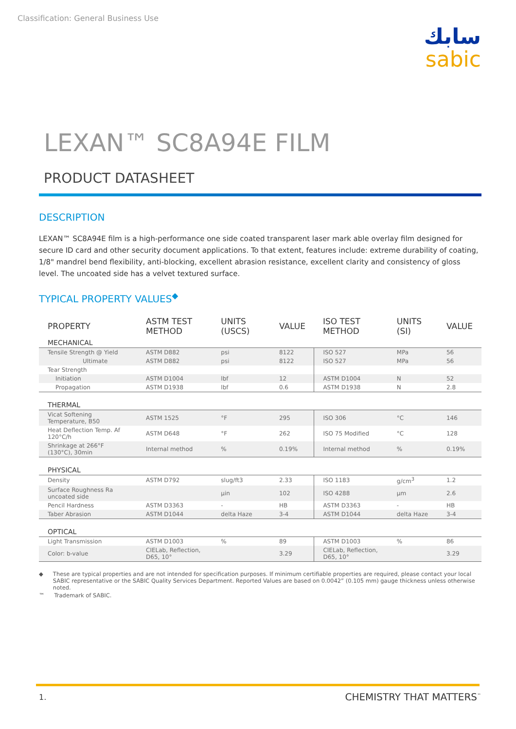Classification: General Business Use
سابك
sabic
LEXAN™ SC8A94E FILM
PRODUCT DATASHEET
DESCRIPTION
LEXAN™ SC8A94E film is a high-performance one side coated transparent laser mark able overlay film designed for secure ID card and other security document applications. To that extent, features include: extreme durability of coating, 1/8" mandrel bend flexibility, anti-blocking, excellent abrasion resistance, excellent clarity and consistency of gloss level. The uncoated side has a velvet textured surface.
TYPICAL PROPERTY VALUES<sup>◆</sup>
| PROPERTY | ASTM TEST METHOD | UNITS (USCS) | VALUE | ISO TEST METHOD | UNITS (SI) | VALUE |
| --- | --- | --- | --- | --- | --- | --- |
| MECHANICAL | | | | | | |
| Tensile Strength @ Yield | ASTM D882 | psi | 8122 | ISO 527 | MPa | 56 |
| Ultimate | ASTM D882 | psi | 8122 | ISO 527 | MPa | 56 |
| Tear Strength | | | | | | |
| Initiation | ASTM D1004 | lbf | 12 | ASTM D1004 | N | 52 |
| Propagation | ASTM D1938 | lbf | 0.6 | ASTM D1938 | N | 2.8 |
| THERMAL | | | | | | |
| Vicat Softening Temperature, B50 | ASTM 1525 | °F | 295 | ISO 306 | °C | 146 |
| Heat Deflection Temp. Af 120°C/h | ASTM D648 | °F | 262 | ISO 75 Modified | °C | 128 |
| Shrinkage at 266°F (130°C), 30min | Internal method | % | 0.19% | Internal method | % | 0.19% |
| PHYSICAL | | | | | | |
| Density | ASTM D792 | slug/ft3 | 2.33 | ISO 1183 | g/cm<sup>3</sup> | 1.2 |
| Surface Roughness Ra uncoated side | | µin | 102 | ISO 4288 | µm | 2.6 |
| Pencil Hardness | ASTM D3363 | - | HB | ASTM D3363 | - | HB |
| Taber Abrasion | ASTM D1044 | delta Haze | 3-4 | ASTM D1044 | delta Haze | 3-4 |
| OPTICAL | | | | | | |
| Light Transmission | ASTM D1003 | % | 89 | ASTM D1003 | % | 86 |
| Color: b-value | CIELab, Reflection, D65, 10° | | 3.29 | CIELab, Reflection, D65, 10° | | 3.29 |
◆ These are typical properties and are not intended for specification purposes. If minimum certifiable properties are required, please contact your local SABIC representative or the SABIC Quality Services Department. Reported Values are based on 0.0042” (0.105 mm) gauge thickness unless otherwise noted.
™ Trademark of SABIC.
1. CHEMISTRY THAT MATTERS<sup>™</sup>